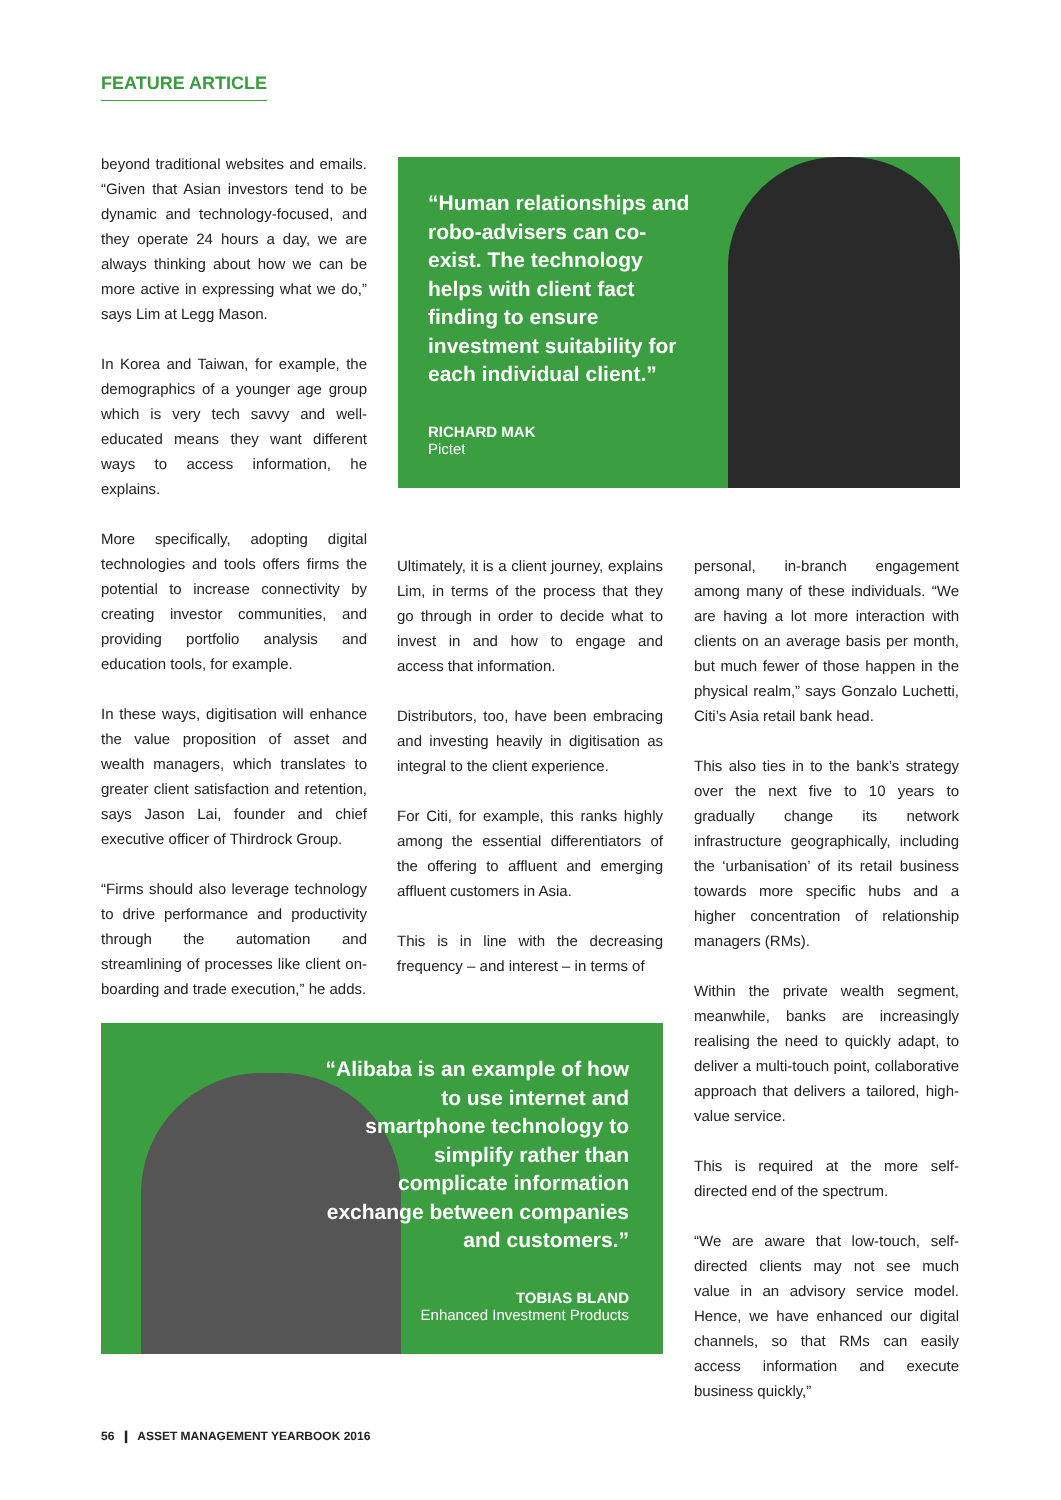FEATURE ARTICLE
beyond traditional websites and emails. “Given that Asian investors tend to be dynamic and technology-focused, and they operate 24 hours a day, we are always thinking about how we can be more active in expressing what we do,” says Lim at Legg Mason.
In Korea and Taiwan, for example, the demographics of a younger age group which is very tech savvy and well-educated means they want different ways to access information, he explains.
More specifically, adopting digital technologies and tools offers firms the potential to increase connectivity by creating investor communities, and providing portfolio analysis and education tools, for example.
In these ways, digitisation will enhance the value proposition of asset and wealth managers, which translates to greater client satisfaction and retention, says Jason Lai, founder and chief executive officer of Thirdrock Group.
“Firms should also leverage technology to drive performance and productivity through the automation and streamlining of processes like client on-boarding and trade execution,” he adds.
“Human relationships and robo-advisers can co-exist. The technology helps with client fact finding to ensure investment suitability for each individual client.”
RICHARD MAK
Pictet
Ultimately, it is a client journey, explains Lim, in terms of the process that they go through in order to decide what to invest in and how to engage and access that information.
Distributors, too, have been embracing and investing heavily in digitisation as integral to the client experience.
For Citi, for example, this ranks highly among the essential differentiators of the offering to affluent and emerging affluent customers in Asia.
This is in line with the decreasing frequency – and interest – in terms of
personal, in-branch engagement among many of these individuals. “We are having a lot more interaction with clients on an average basis per month, but much fewer of those happen in the physical realm,” says Gonzalo Luchetti, Citi’s Asia retail bank head.
This also ties in to the bank’s strategy over the next five to 10 years to gradually change its network infrastructure geographically, including the ‘urbanisation’ of its retail business towards more specific hubs and a higher concentration of relationship managers (RMs).
Within the private wealth segment, meanwhile, banks are increasingly realising the need to quickly adapt, to deliver a multi-touch point, collaborative approach that delivers a tailored, high-value service.
This is required at the more self-directed end of the spectrum.
“We are aware that low-touch, self-directed clients may not see much value in an advisory service model. Hence, we have enhanced our digital channels, so that RMs can easily access information and execute business quickly,”
“Alibaba is an example of how to use internet and smartphone technology to simplify rather than complicate information exchange between companies and customers.”
TOBIAS BLAND
Enhanced Investment Products
56 ❙ ASSET MANAGEMENT YEARBOOK 2016